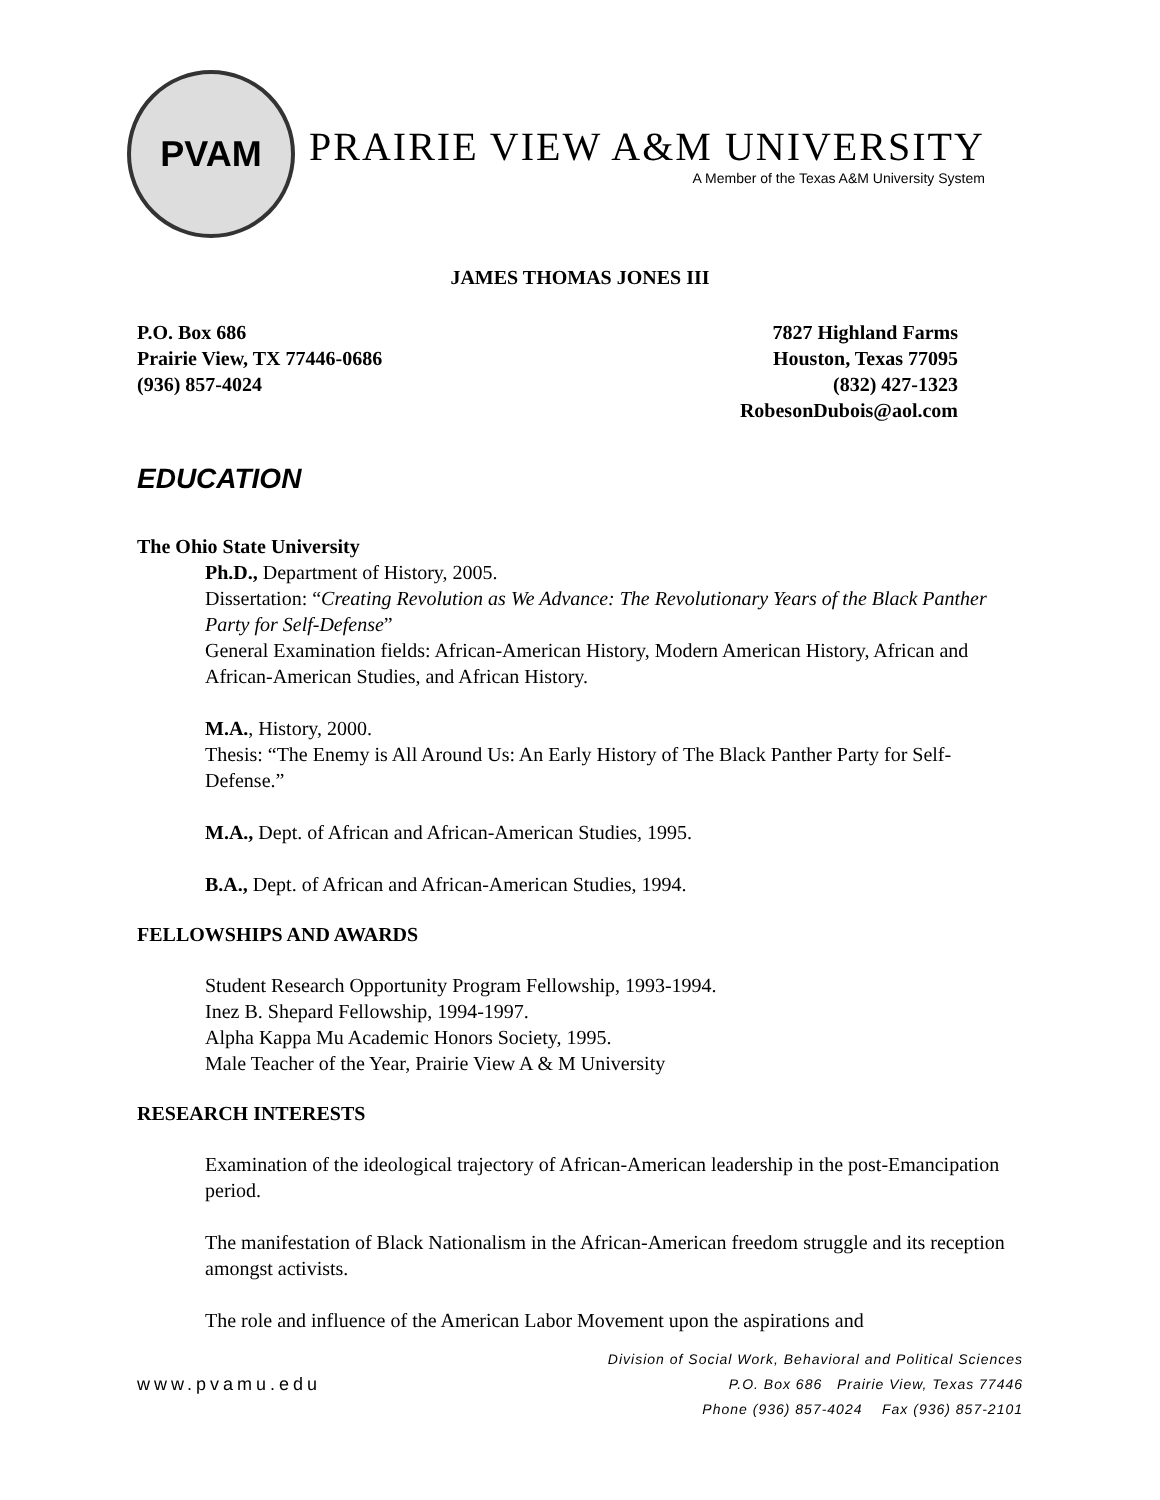PVAM
PRAIRIE VIEW A&M UNIVERSITY
A Member of the Texas A&M University System
JAMES THOMAS JONES III
P.O. Box 686
Prairie View, TX 77446-0686
(936) 857-4024
7827 Highland Farms
Houston, Texas 77095
(832) 427-1323
RobesonDubois@aol.com
EDUCATION
The Ohio State University
Ph.D., Department of History, 2005.
Dissertation: “Creating Revolution as We Advance: The Revolutionary Years of the Black Panther Party for Self-Defense”
General Examination fields: African-American History, Modern American History, African and African-American Studies, and African History.
M.A., History, 2000.
Thesis: “The Enemy is All Around Us: An Early History of The Black Panther Party for Self-Defense.”
M.A., Dept. of African and African-American Studies, 1995.
B.A., Dept. of African and African-American Studies, 1994.
FELLOWSHIPS AND AWARDS
Student Research Opportunity Program Fellowship, 1993-1994.
Inez B. Shepard Fellowship, 1994-1997.
Alpha Kappa Mu Academic Honors Society, 1995.
Male Teacher of the Year, Prairie View A & M University
RESEARCH INTERESTS
Examination of the ideological trajectory of African-American leadership in the post-Emancipation period.
The manifestation of Black Nationalism in the African-American freedom struggle and its reception amongst activists.
The role and influence of the American Labor Movement upon the aspirations and
www.pvamu.edu
Division of Social Work, Behavioral and Political Sciences
P.O. Box 686 Prairie View, Texas 77446
Phone (936) 857-4024 Fax (936) 857-2101